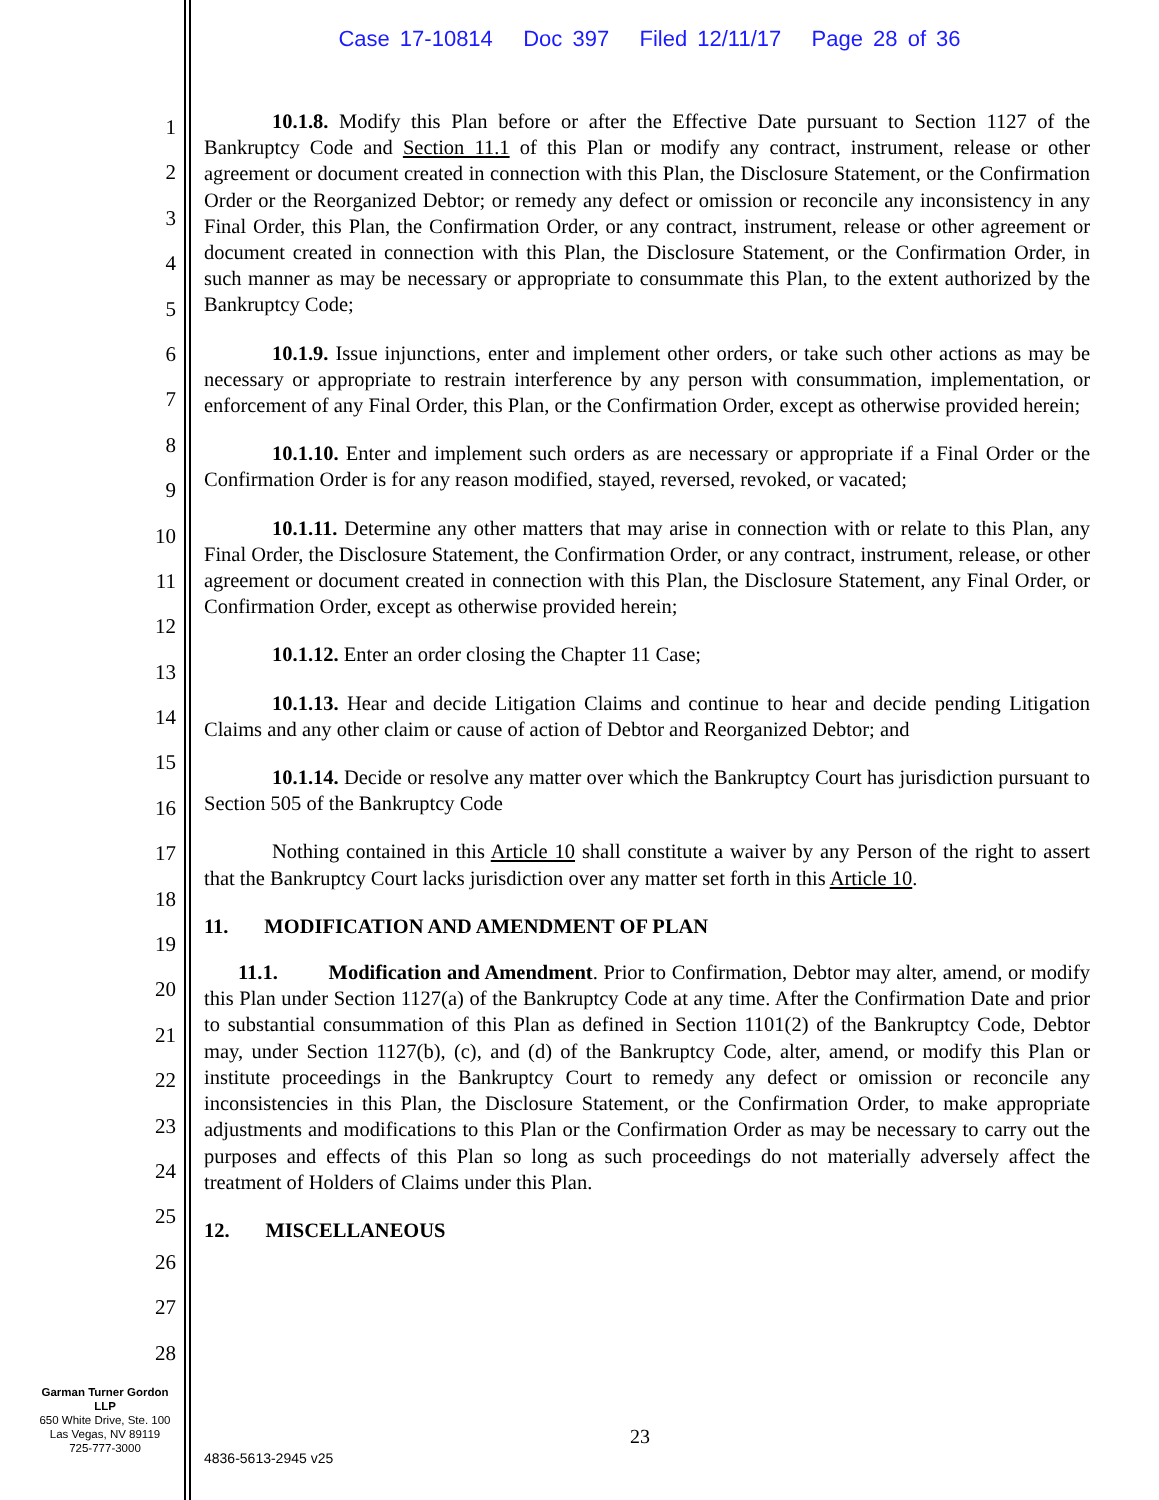Case 17-10814 Doc 397 Filed 12/11/17 Page 28 of 36
1
2
3
4
5
6
7
8
9
10
11
12
13
14
15
16
17
18
19
20
21
22
23
24
25
26
27
28
10.1.8. Modify this Plan before or after the Effective Date pursuant to Section 1127 of the Bankruptcy Code and Section 11.1 of this Plan or modify any contract, instrument, release or other agreement or document created in connection with this Plan, the Disclosure Statement, or the Confirmation Order or the Reorganized Debtor; or remedy any defect or omission or reconcile any inconsistency in any Final Order, this Plan, the Confirmation Order, or any contract, instrument, release or other agreement or document created in connection with this Plan, the Disclosure Statement, or the Confirmation Order, in such manner as may be necessary or appropriate to consummate this Plan, to the extent authorized by the Bankruptcy Code;
10.1.9. Issue injunctions, enter and implement other orders, or take such other actions as may be necessary or appropriate to restrain interference by any person with consummation, implementation, or enforcement of any Final Order, this Plan, or the Confirmation Order, except as otherwise provided herein;
10.1.10. Enter and implement such orders as are necessary or appropriate if a Final Order or the Confirmation Order is for any reason modified, stayed, reversed, revoked, or vacated;
10.1.11. Determine any other matters that may arise in connection with or relate to this Plan, any Final Order, the Disclosure Statement, the Confirmation Order, or any contract, instrument, release, or other agreement or document created in connection with this Plan, the Disclosure Statement, any Final Order, or Confirmation Order, except as otherwise provided herein;
10.1.12. Enter an order closing the Chapter 11 Case;
10.1.13. Hear and decide Litigation Claims and continue to hear and decide pending Litigation Claims and any other claim or cause of action of Debtor and Reorganized Debtor; and
10.1.14. Decide or resolve any matter over which the Bankruptcy Court has jurisdiction pursuant to Section 505 of the Bankruptcy Code
Nothing contained in this Article 10 shall constitute a waiver by any Person of the right to assert that the Bankruptcy Court lacks jurisdiction over any matter set forth in this Article 10.
11. MODIFICATION AND AMENDMENT OF PLAN
11.1. Modification and Amendment. Prior to Confirmation, Debtor may alter, amend, or modify this Plan under Section 1127(a) of the Bankruptcy Code at any time. After the Confirmation Date and prior to substantial consummation of this Plan as defined in Section 1101(2) of the Bankruptcy Code, Debtor may, under Section 1127(b), (c), and (d) of the Bankruptcy Code, alter, amend, or modify this Plan or institute proceedings in the Bankruptcy Court to remedy any defect or omission or reconcile any inconsistencies in this Plan, the Disclosure Statement, or the Confirmation Order, to make appropriate adjustments and modifications to this Plan or the Confirmation Order as may be necessary to carry out the purposes and effects of this Plan so long as such proceedings do not materially adversely affect the treatment of Holders of Claims under this Plan.
12. MISCELLANEOUS
Garman Turner Gordon
LLP
650 White Drive, Ste. 100
Las Vegas, NV 89119
725-777-3000
23
4836-5613-2945 v25